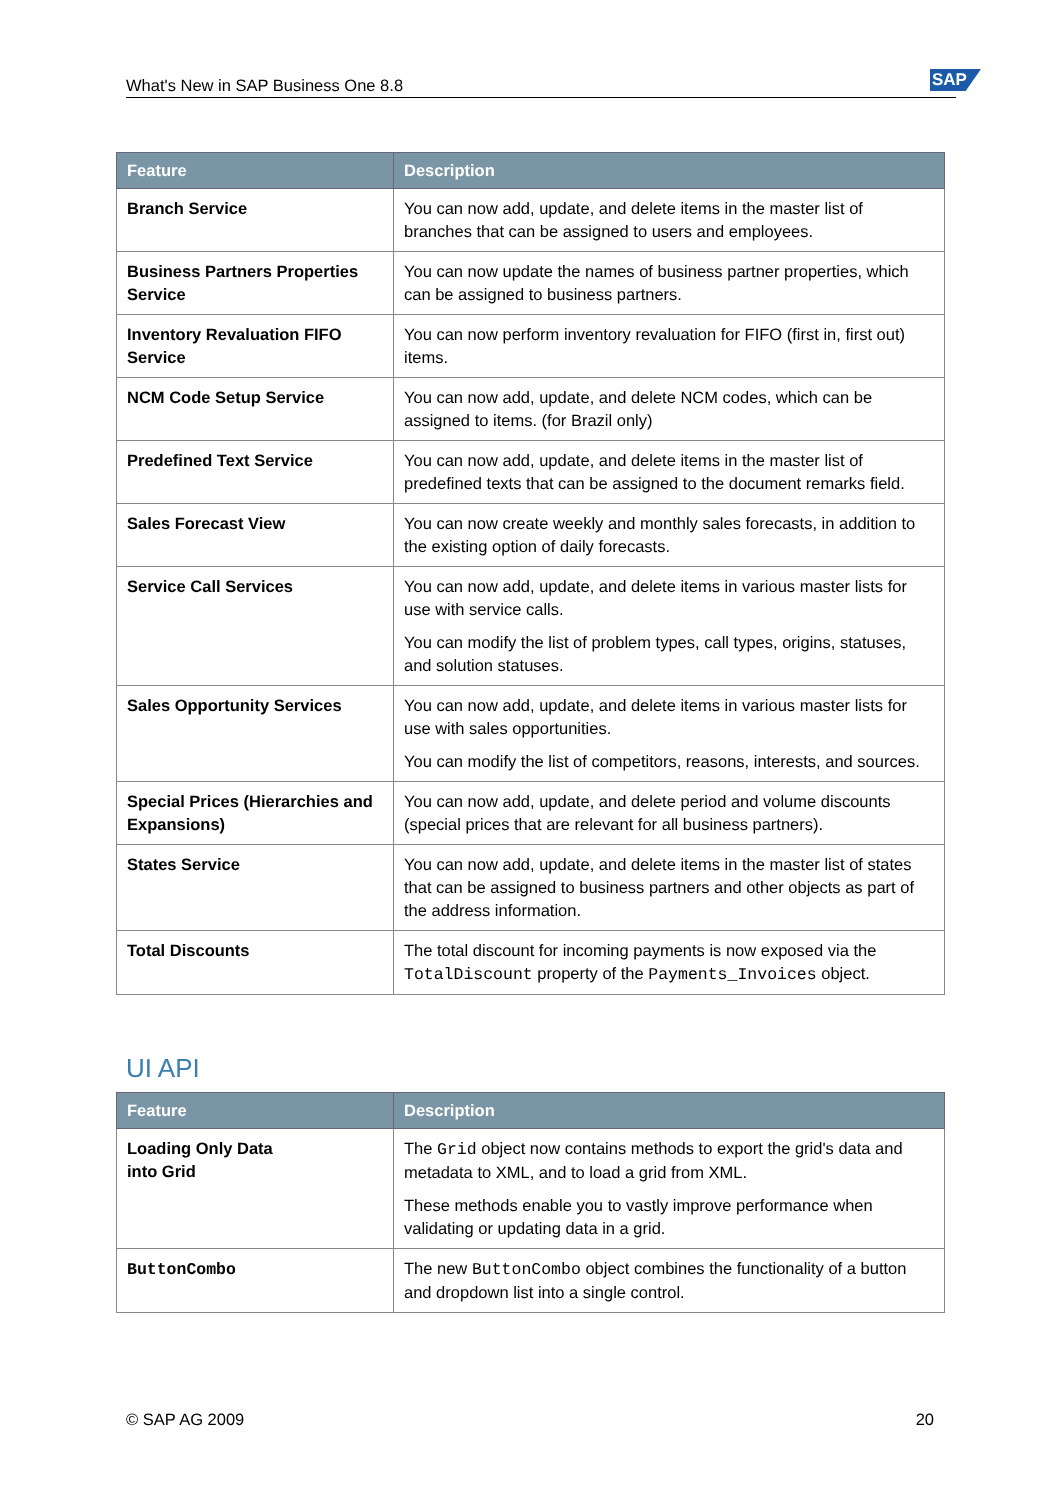What's New in SAP Business One 8.8 SAP
| Feature | Description |
| --- | --- |
| Branch Service | You can now add, update, and delete items in the master list of branches that can be assigned to users and employees. |
| Business Partners Properties Service | You can now update the names of business partner properties, which can be assigned to business partners. |
| Inventory Revaluation FIFO Service | You can now perform inventory revaluation for FIFO (first in, first out) items. |
| NCM Code Setup Service | You can now add, update, and delete NCM codes, which can be assigned to items. (for Brazil only) |
| Predefined Text Service | You can now add, update, and delete items in the master list of predefined texts that can be assigned to the document remarks field. |
| Sales Forecast View | You can now create weekly and monthly sales forecasts, in addition to the existing option of daily forecasts. |
| Service Call Services | You can now add, update, and delete items in various master lists for use with service calls. You can modify the list of problem types, call types, origins, statuses, and solution statuses. |
| Sales Opportunity Services | You can now add, update, and delete items in various master lists for use with sales opportunities. You can modify the list of competitors, reasons, interests, and sources. |
| Special Prices (Hierarchies and Expansions) | You can now add, update, and delete period and volume discounts (special prices that are relevant for all business partners). |
| States Service | You can now add, update, and delete items in the master list of states that can be assigned to business partners and other objects as part of the address information. |
| Total Discounts | The total discount for incoming payments is now exposed via the TotalDiscount property of the Payments_Invoices object. |
UI API
| Feature | Description |
| --- | --- |
| Loading Only Data into Grid | The Grid object now contains methods to export the grid's data and metadata to XML, and to load a grid from XML. These methods enable you to vastly improve performance when validating or updating data in a grid. |
| ButtonCombo | The new ButtonCombo object combines the functionality of a button and dropdown list into a single control. |
© SAP AG 2009 20